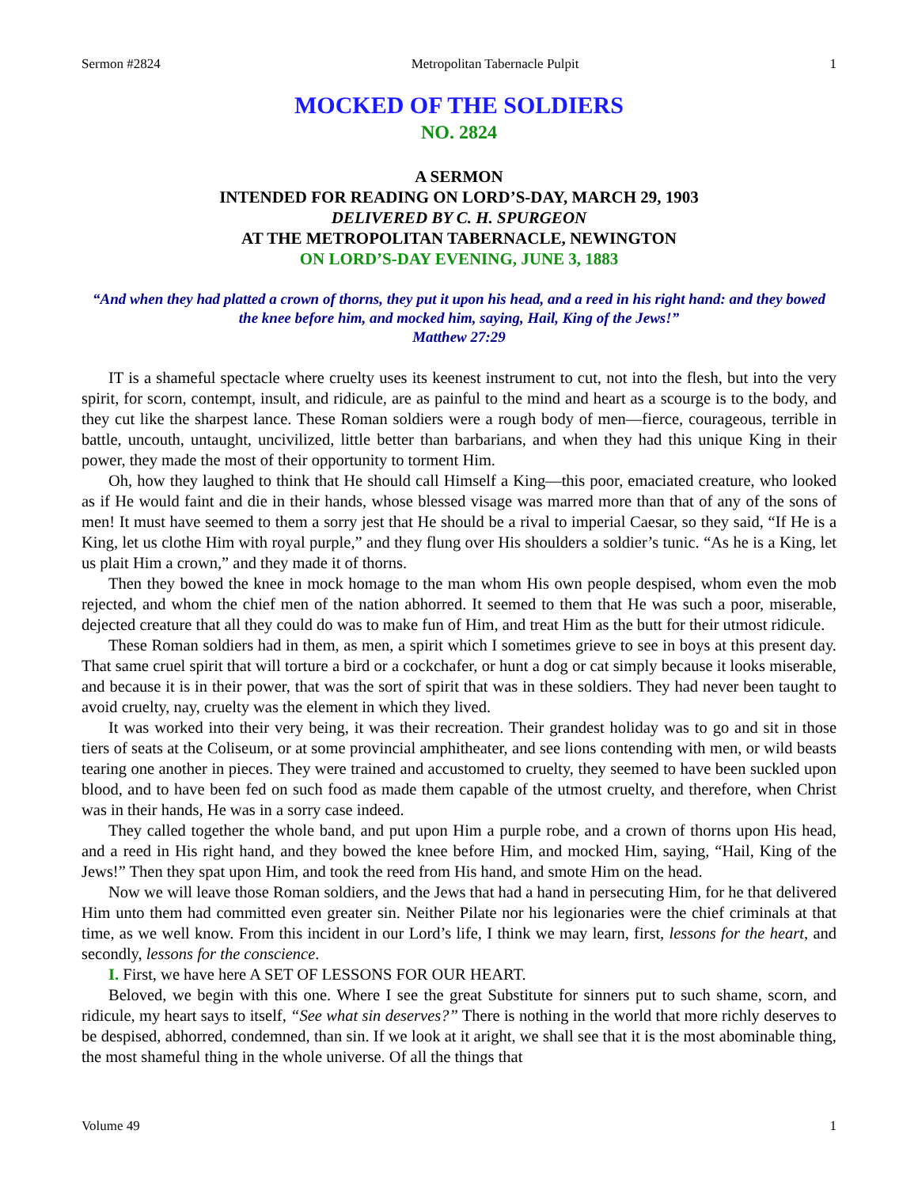Sermon #2824 Metropolitan Tabernacle Pulpit 1
MOCKED OF THE SOLDIERS
NO. 2824
A SERMON
INTENDED FOR READING ON LORD’S-DAY, MARCH 29, 1903
DELIVERED BY C. H. SPURGEON
AT THE METROPOLITAN TABERNACLE, NEWINGTON
ON LORD’S-DAY EVENING, JUNE 3, 1883
“And when they had platted a crown of thorns, they put it upon his head, and a reed in his right hand: and they bowed the knee before him, and mocked him, saying, Hail, King of the Jews!”
Matthew 27:29
IT is a shameful spectacle where cruelty uses its keenest instrument to cut, not into the flesh, but into the very spirit, for scorn, contempt, insult, and ridicule, are as painful to the mind and heart as a scourge is to the body, and they cut like the sharpest lance. These Roman soldiers were a rough body of men—fierce, courageous, terrible in battle, uncouth, untaught, uncivilized, little better than barbarians, and when they had this unique King in their power, they made the most of their opportunity to torment Him.
Oh, how they laughed to think that He should call Himself a King—this poor, emaciated creature, who looked as if He would faint and die in their hands, whose blessed visage was marred more than that of any of the sons of men! It must have seemed to them a sorry jest that He should be a rival to imperial Caesar, so they said, “If He is a King, let us clothe Him with royal purple,” and they flung over His shoulders a soldier’s tunic. “As he is a King, let us plait Him a crown,” and they made it of thorns.
Then they bowed the knee in mock homage to the man whom His own people despised, whom even the mob rejected, and whom the chief men of the nation abhorred. It seemed to them that He was such a poor, miserable, dejected creature that all they could do was to make fun of Him, and treat Him as the butt for their utmost ridicule.
These Roman soldiers had in them, as men, a spirit which I sometimes grieve to see in boys at this present day. That same cruel spirit that will torture a bird or a cockchafer, or hunt a dog or cat simply because it looks miserable, and because it is in their power, that was the sort of spirit that was in these soldiers. They had never been taught to avoid cruelty, nay, cruelty was the element in which they lived.
It was worked into their very being, it was their recreation. Their grandest holiday was to go and sit in those tiers of seats at the Coliseum, or at some provincial amphitheater, and see lions contending with men, or wild beasts tearing one another in pieces. They were trained and accustomed to cruelty, they seemed to have been suckled upon blood, and to have been fed on such food as made them capable of the utmost cruelty, and therefore, when Christ was in their hands, He was in a sorry case indeed.
They called together the whole band, and put upon Him a purple robe, and a crown of thorns upon His head, and a reed in His right hand, and they bowed the knee before Him, and mocked Him, saying, “Hail, King of the Jews!” Then they spat upon Him, and took the reed from His hand, and smote Him on the head.
Now we will leave those Roman soldiers, and the Jews that had a hand in persecuting Him, for he that delivered Him unto them had committed even greater sin. Neither Pilate nor his legionaries were the chief criminals at that time, as we well know. From this incident in our Lord’s life, I think we may learn, first, lessons for the heart, and secondly, lessons for the conscience.
I. First, we have here A SET OF LESSONS FOR OUR HEART.
Beloved, we begin with this one. Where I see the great Substitute for sinners put to such shame, scorn, and ridicule, my heart says to itself, “See what sin deserves?” There is nothing in the world that more richly deserves to be despised, abhorred, condemned, than sin. If we look at it aright, we shall see that it is the most abominable thing, the most shameful thing in the whole universe. Of all the things that
Volume 49 1